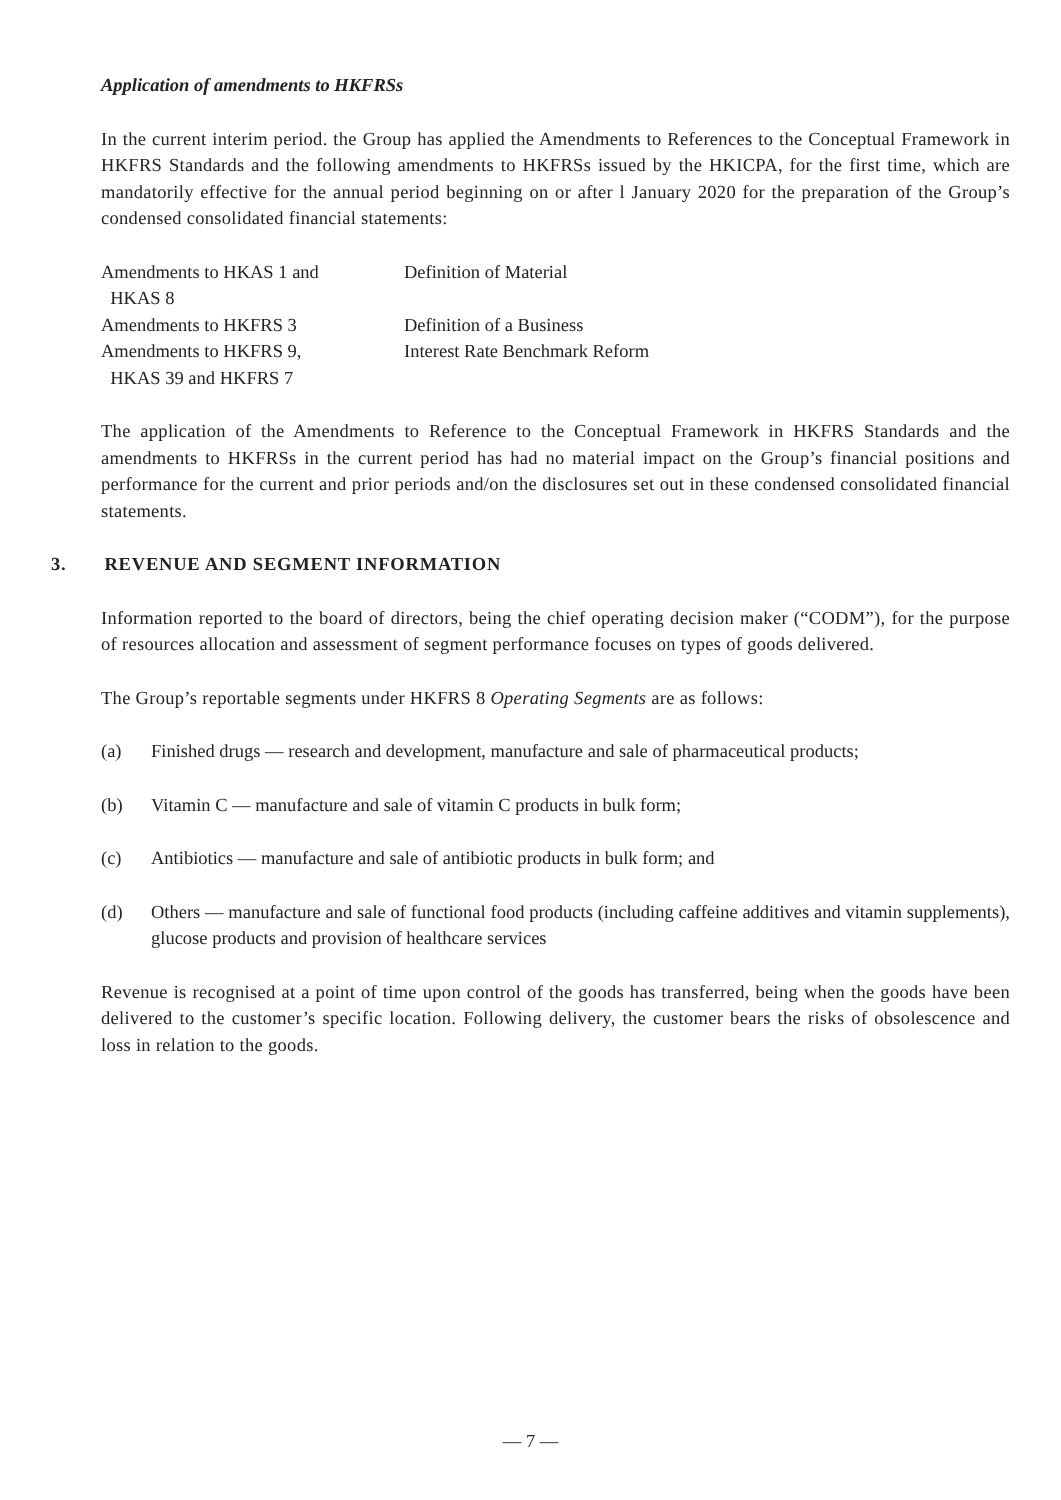Application of amendments to HKFRSs
In the current interim period. the Group has applied the Amendments to References to the Conceptual Framework in HKFRS Standards and the following amendments to HKFRSs issued by the HKICPA, for the first time, which are mandatorily effective for the annual period beginning on or after l January 2020 for the preparation of the Group’s condensed consolidated financial statements:
| Amendments to HKAS 1 and HKAS 8 | Definition of Material |
| Amendments to HKFRS 3 | Definition of a Business |
| Amendments to HKFRS 9, HKAS 39 and HKFRS 7 | Interest Rate Benchmark Reform |
The application of the Amendments to Reference to the Conceptual Framework in HKFRS Standards and the amendments to HKFRSs in the current period has had no material impact on the Group’s financial positions and performance for the current and prior periods and/on the disclosures set out in these condensed consolidated financial statements.
3. REVENUE AND SEGMENT INFORMATION
Information reported to the board of directors, being the chief operating decision maker (“CODM”), for the purpose of resources allocation and assessment of segment performance focuses on types of goods delivered.
The Group’s reportable segments under HKFRS 8 Operating Segments are as follows:
(a) Finished drugs — research and development, manufacture and sale of pharmaceutical products;
(b) Vitamin C — manufacture and sale of vitamin C products in bulk form;
(c) Antibiotics — manufacture and sale of antibiotic products in bulk form; and
(d) Others — manufacture and sale of functional food products (including caffeine additives and vitamin supplements), glucose products and provision of healthcare services
Revenue is recognised at a point of time upon control of the goods has transferred, being when the goods have been delivered to the customer’s specific location. Following delivery, the customer bears the risks of obsolescence and loss in relation to the goods.
— 7 —